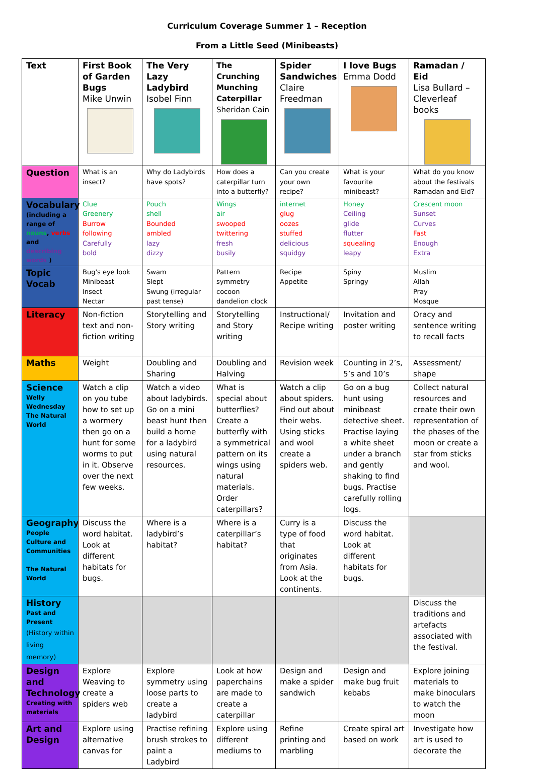Curriculum Coverage Summer 1 – Reception
From a Little Seed (Minibeasts)
| Text | First Book of Garden Bugs Mike Unwin | The Very Lazy Ladybird Isobel Finn | The Crunching Munching Caterpillar Sheridan Cain | Spider Sandwiches Claire Freedman | I love Bugs Emma Dodd | Ramadan / Eid Lisa Bullard – Cleverleaf books |
| Question | What is an insect? | Why do Ladybirds have spots? | How does a caterpillar turn into a butterfly? | Can you create your own recipe? | What is your favourite minibeast? | What do you know about the festivals Ramadan and Eid? |
| Vocabulary (including a range of nouns , verbs and describing words ) | Clue Greenery Burrow following Carefully bold | Pouch shell Bounded ambled lazy dizzy | Wings air swooped twittering fresh busily | internet glug oozes stuffed delicious squidgy | Honey Ceiling glide flutter squealing leapy | Crescent moon Sunset Curves Fast Enough Extra |
| Topic Vocab | Bug's eye look Minibeast Insect Nectar | Swam Slept Swung (irregular past tense) | Pattern symmetry cocoon dandelion clock | Recipe Appetite | Spiny Springy | Muslim Allah Pray Mosque |
| Literacy | Non-fiction text and non-fiction writing | Storytelling and Story writing | Storytelling and Story writing | Instructional/ Recipe writing | Invitation and poster writing | Oracy and sentence writing to recall facts |
| Maths | Weight | Doubling and Sharing | Doubling and Halving | Revision week | Counting in 2’s, 5’s and 10’s | Assessment/ shape |
| Science Welly Wednesday The Natural World | Watch a clip on you tube how to set up a wormery then go on a hunt for some worms to put in it. Observe over the next few weeks. | Watch a video about ladybirds. Go on a mini beast hunt then build a home for a ladybird using natural resources. | What is special about butterflies? Create a butterfly with a symmetrical pattern on its wings using natural materials. Order caterpillars? | Watch a clip about spiders. Find out about their webs. Using sticks and wool create a spiders web. | Go on a bug hunt using minibeast detective sheet. Practise laying a white sheet under a branch and gently shaking to find bugs. Practise carefully rolling logs. | Collect natural resources and create their own representation of the phases of the moon or create a star from sticks and wool. |
| Geography People Culture and Communities The Natural World | Discuss the word habitat. Look at different habitats for bugs. | Where is a ladybird’s habitat? | Where is a caterpillar’s habitat? | Curry is a type of food that originates from Asia. Look at the continents. | Discuss the word habitat. Look at different habitats for bugs. | |
| History Past and Present (History within living memory) | | | | | | Discuss the traditions and artefacts associated with the festival. |
| Design and Technology Creating with materials | Explore Weaving to create a spiders web | Explore symmetry using loose parts to create a ladybird | Look at how paperchains are made to create a caterpillar | Design and make a spider sandwich | Design and make bug fruit kebabs | Explore joining materials to make binoculars to watch the moon |
| Art and Design | Explore using alternative canvas for | Practise refining brush strokes to paint a Ladybird | Explore using different mediums to | Refine printing and marbling | Create spiral art based on work | Investigate how art is used to decorate the |